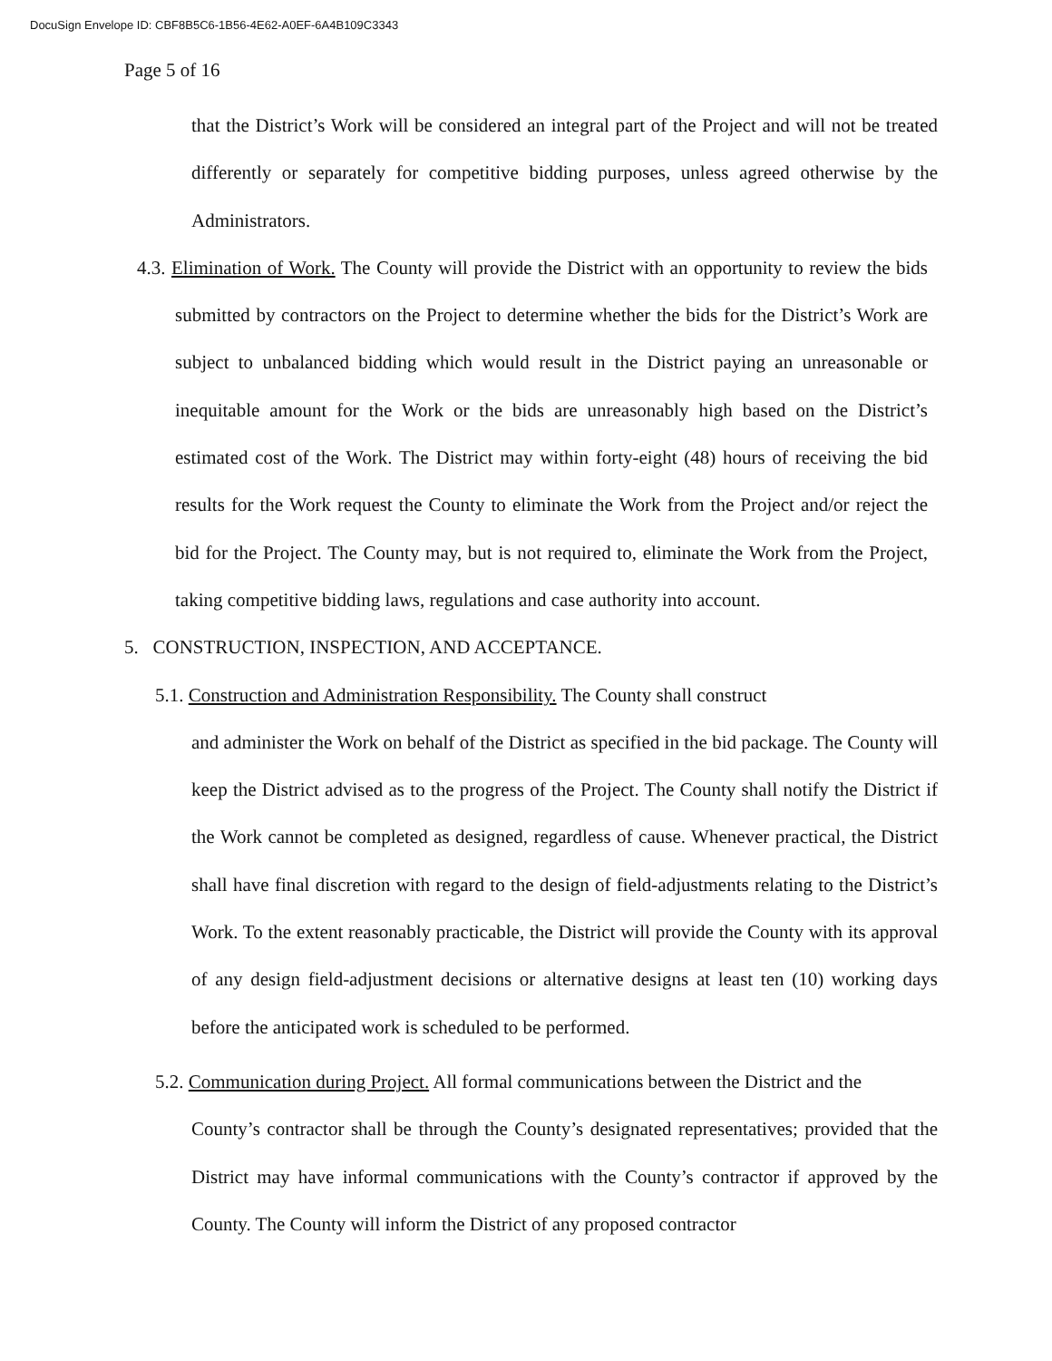DocuSign Envelope ID: CBF8B5C6-1B56-4E62-A0EF-6A4B109C3343
Page 5 of 16
that the District’s Work will be considered an integral part of the Project and will not be treated differently or separately for competitive bidding purposes, unless agreed otherwise by the Administrators.
4.3. Elimination of Work. The County will provide the District with an opportunity to review the bids submitted by contractors on the Project to determine whether the bids for the District’s Work are subject to unbalanced bidding which would result in the District paying an unreasonable or inequitable amount for the Work or the bids are unreasonably high based on the District’s estimated cost of the Work. The District may within forty-eight (48) hours of receiving the bid results for the Work request the County to eliminate the Work from the Project and/or reject the bid for the Project. The County may, but is not required to, eliminate the Work from the Project, taking competitive bidding laws, regulations and case authority into account.
5. CONSTRUCTION, INSPECTION, AND ACCEPTANCE.
5.1. Construction and Administration Responsibility. The County shall construct
and administer the Work on behalf of the District as specified in the bid package. The County will keep the District advised as to the progress of the Project. The County shall notify the District if the Work cannot be completed as designed, regardless of cause. Whenever practical, the District shall have final discretion with regard to the design of field-adjustments relating to the District’s Work. To the extent reasonably practicable, the District will provide the County with its approval of any design field-adjustment decisions or alternative designs at least ten (10) working days before the anticipated work is scheduled to be performed.
5.2. Communication during Project. All formal communications between the District and the
County’s contractor shall be through the County’s designated representatives; provided that the District may have informal communications with the County’s contractor if approved by the County. The County will inform the District of any proposed contractor